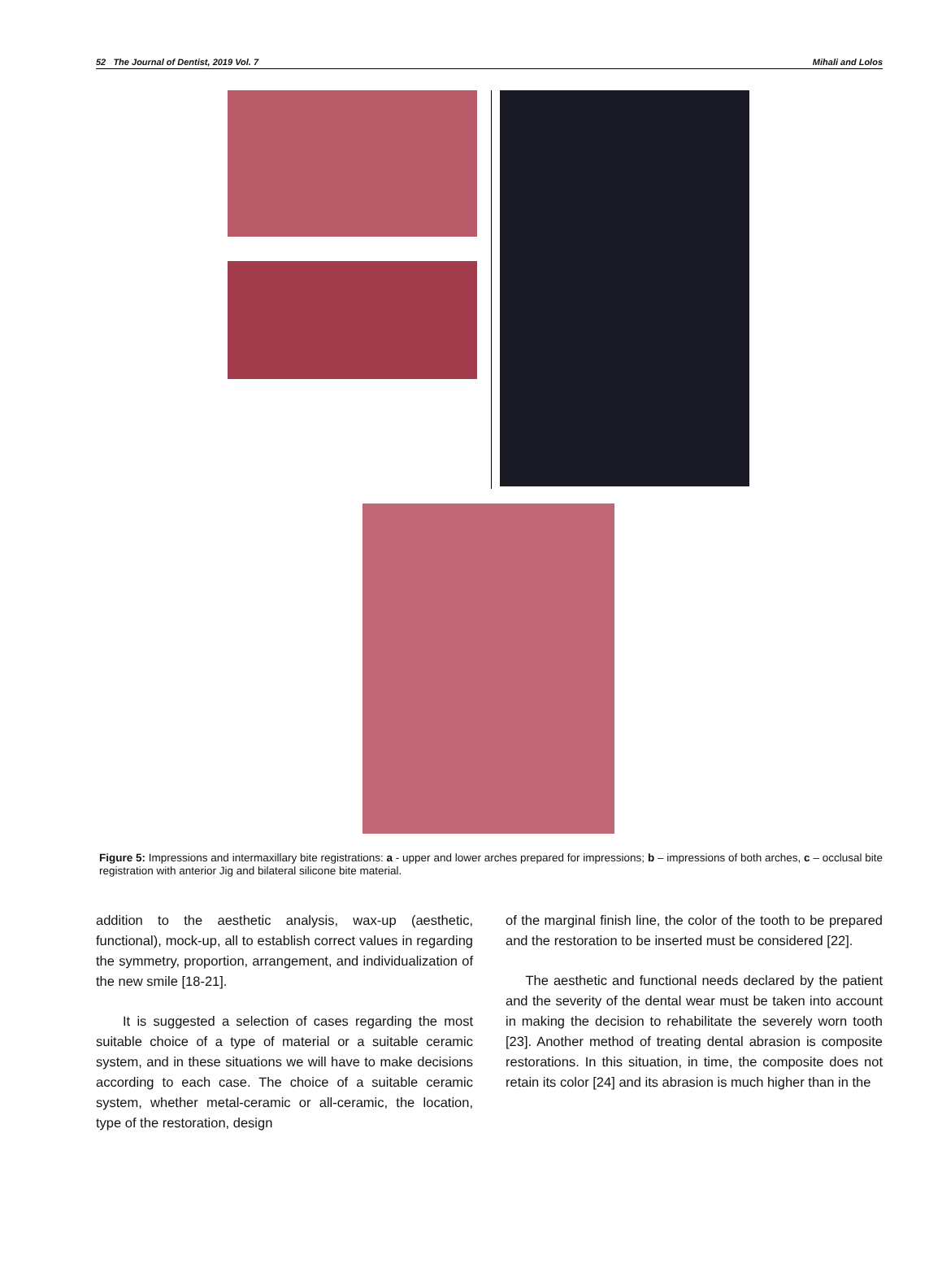52 The Journal of Dentist, 2019 Vol. 7 Mihali and Lolos
Figure 5: Impressions and intermaxillary bite registrations: a - upper and lower arches prepared for impressions; b – impressions of both arches, c – occlusal bite registration with anterior Jig and bilateral silicone bite material.
addition to the aesthetic analysis, wax-up (aesthetic, functional), mock-up, all to establish correct values in regarding the symmetry, proportion, arrangement, and individualization of the new smile [18-21].
It is suggested a selection of cases regarding the most suitable choice of a type of material or a suitable ceramic system, and in these situations we will have to make decisions according to each case. The choice of a suitable ceramic system, whether metal-ceramic or all-ceramic, the location, type of the restoration, design
of the marginal finish line, the color of the tooth to be prepared and the restoration to be inserted must be considered [22].
The aesthetic and functional needs declared by the patient and the severity of the dental wear must be taken into account in making the decision to rehabilitate the severely worn tooth [23]. Another method of treating dental abrasion is composite restorations. In this situation, in time, the composite does not retain its color [24] and its abrasion is much higher than in the